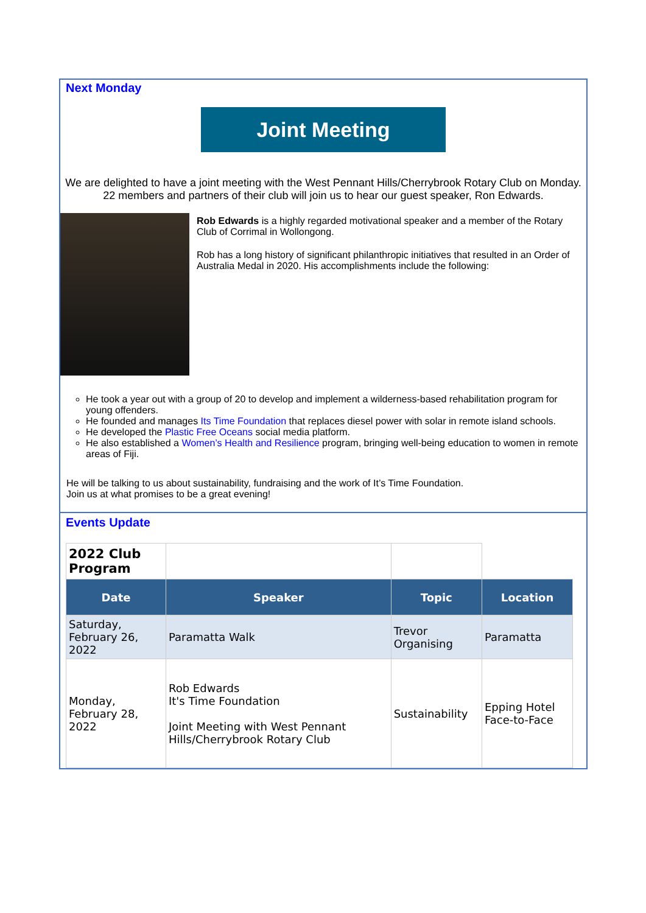Next Monday
Joint Meeting
We are delighted to have a joint meeting with the West Pennant Hills/Cherrybrook Rotary Club on Monday. 22 members and partners of their club will join us to hear our guest speaker, Ron Edwards.
Rob Edwards is a highly regarded motivational speaker and a member of the Rotary Club of Corrimal in Wollongong.
Rob has a long history of significant philanthropic initiatives that resulted in an Order of Australia Medal in 2020. His accomplishments include the following:
He took a year out with a group of 20 to develop and implement a wilderness-based rehabilitation program for young offenders.
He founded and manages Its Time Foundation that replaces diesel power with solar in remote island schools.
He developed the Plastic Free Oceans social media platform.
He also established a Women’s Health and Resilience program, bringing well-being education to women in remote areas of Fiji.
He will be talking to us about sustainability, fundraising and the work of It’s Time Foundation.
Join us at what promises to be a great evening!
Events Update
| 2022 Club Program | | | |
| Date | Speaker | Topic | Location |
| Saturday, February 26, 2022 | Paramatta Walk | Trevor Organising | Paramatta |
| Monday, February 28, 2022 | Rob Edwards It's Time Foundation Joint Meeting with West Pennant Hills/Cherrybrook Rotary Club | Sustainability | Epping Hotel Face-to-Face |